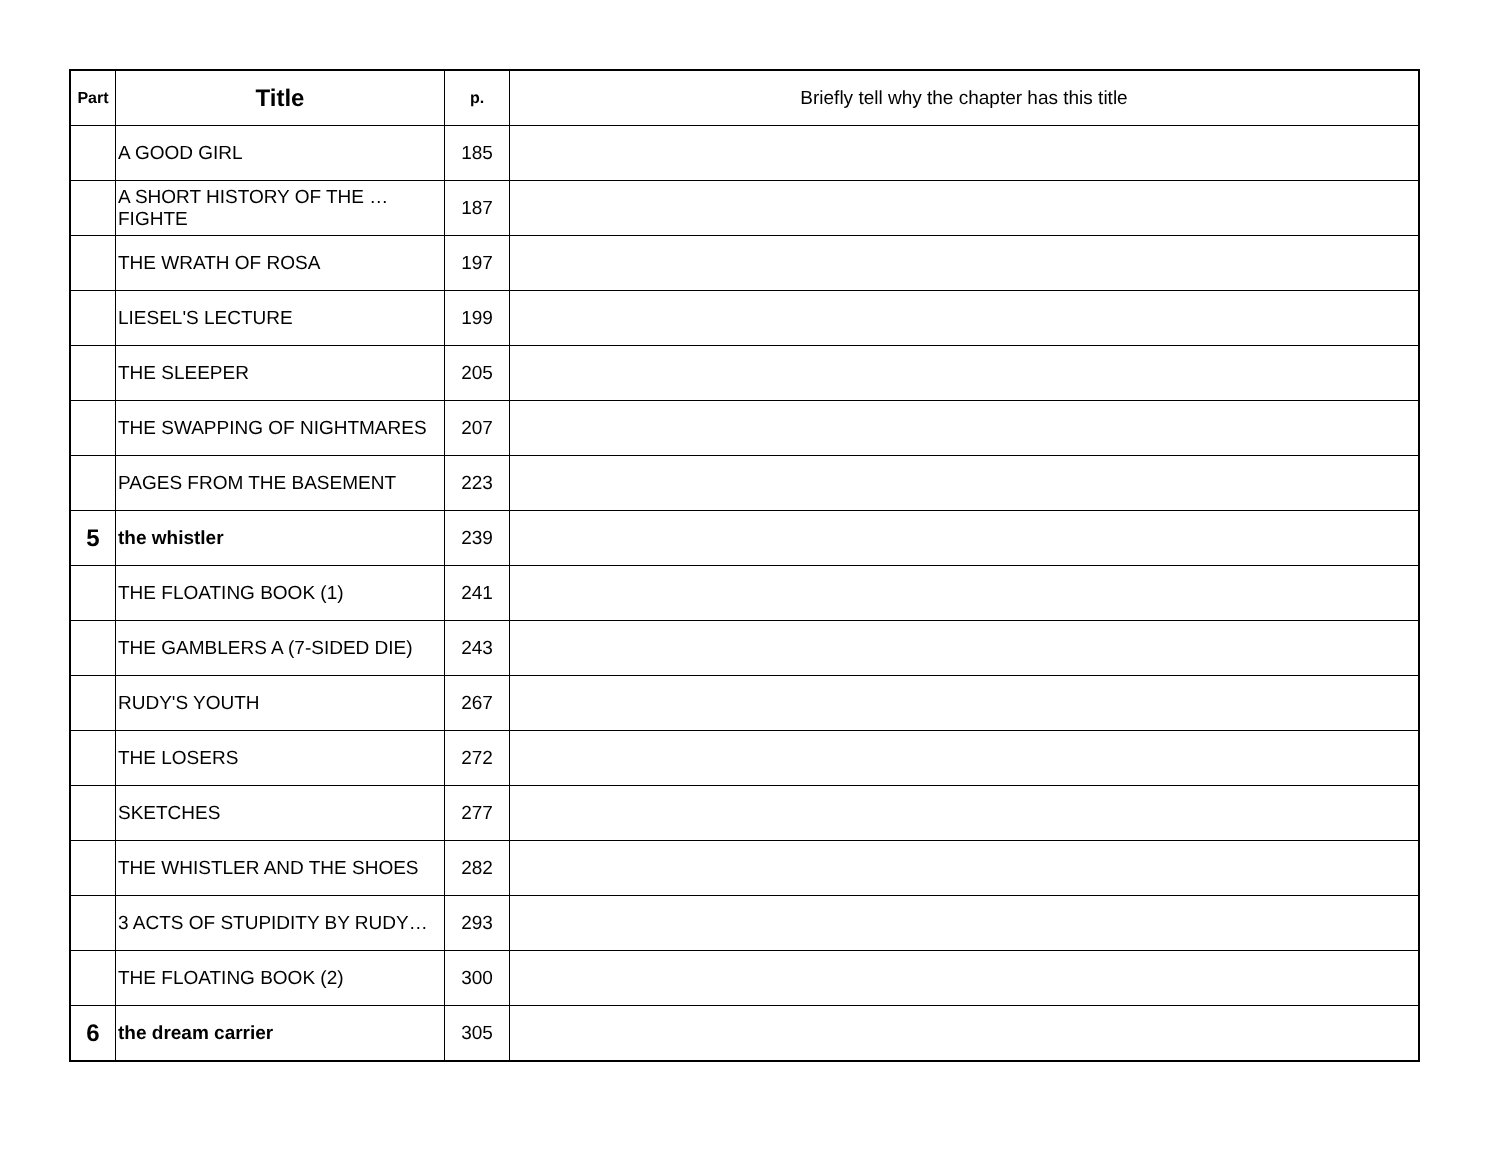| Part | Title | p. | Briefly tell why the chapter has this title |
| --- | --- | --- | --- |
| | A GOOD GIRL | 185 | |
| | A SHORT HISTORY OF THE …FIGHTE | 187 | |
| | THE WRATH OF ROSA | 197 | |
| | LIESEL'S LECTURE | 199 | |
| | THE SLEEPER | 205 | |
| | THE SWAPPING OF NIGHTMARES | 207 | |
| | PAGES FROM THE BASEMENT | 223 | |
| 5 | the whistler | 239 | |
| | THE FLOATING BOOK (1) | 241 | |
| | THE GAMBLERS A (7-SIDED DIE) | 243 | |
| | RUDY'S YOUTH | 267 | |
| | THE LOSERS | 272 | |
| | SKETCHES | 277 | |
| | THE WHISTLER AND THE SHOES | 282 | |
| | 3 ACTS OF STUPIDITY BY RUDY… | 293 | |
| | THE FLOATING BOOK (2) | 300 | |
| 6 | the dream carrier | 305 | |